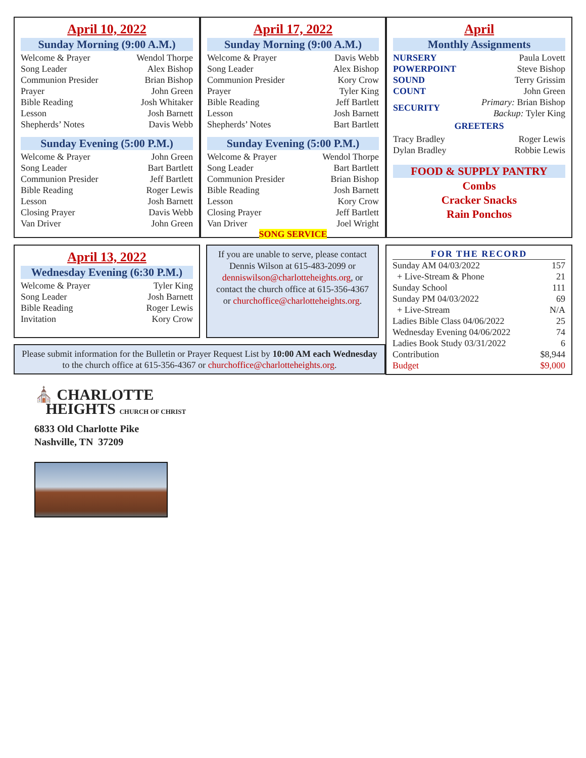April 10, 2022
Sunday Morning (9:00 A.M.)
| Welcome & Prayer | Wendol Thorpe |
| Song Leader | Alex Bishop |
| Communion Presider | Brian Bishop |
| Prayer | John Green |
| Bible Reading | Josh Whitaker |
| Lesson | Josh Barnett |
| Shepherds’ Notes | Davis Webb |
Sunday Evening (5:00 P.M.)
| Welcome & Prayer | John Green |
| Song Leader | Bart Bartlett |
| Communion Presider | Jeff Bartlett |
| Bible Reading | Roger Lewis |
| Lesson | Josh Barnett |
| Closing Prayer | Davis Webb |
| Van Driver | John Green |
April 17, 2022
Sunday Morning (9:00 A.M.)
| Welcome & Prayer | Davis Webb |
| Song Leader | Alex Bishop |
| Communion Presider | Kory Crow |
| Prayer | Tyler King |
| Bible Reading | Jeff Bartlett |
| Lesson | Josh Barnett |
| Shepherds’ Notes | Bart Bartlett |
Sunday Evening (5:00 P.M.)
| Welcome & Prayer | Wendol Thorpe |
| Song Leader | Bart Bartlett |
| Communion Presider | Brian Bishop |
| Bible Reading | Josh Barnett |
| Lesson | Kory Crow |
| Closing Prayer | Jeff Bartlett |
| Van Driver | Joel Wright |
SONG SERVICE
April
Monthly Assignments
| NURSERY | Paula Lovett |
| POWERPOINT | Steve Bishop |
| SOUND | Terry Grissim |
| COUNT | John Green |
| SECURITY | Primary: Brian Bishop Backup: Tyler King |
GREETERS
| Tracy Bradley | Roger Lewis |
| Dylan Bradley | Robbie Lewis |
FOOD & SUPPLY PANTRY
Combs
Cracker Snacks
Rain Ponchos
April 13, 2022
Wednesday Evening (6:30 P.M.)
| Welcome & Prayer | Tyler King |
| Song Leader | Josh Barnett |
| Bible Reading | Roger Lewis |
| Invitation | Kory Crow |
If you are unable to serve, please contact Dennis Wilson at 615-483-2099 or denniswilson@charlotteheights.org, or contact the church office at 615-356-4367 or churchoffice@charlotteheights.org.
Please submit information for the Bulletin or Prayer Request List by 10:00 AM each Wednesday to the church office at 615-356-4367 or churchoffice@charlotteheights.org.
FOR THE RECORD
| Sunday AM 04/03/2022 | 157 |
| + Live-Stream & Phone | 21 |
| Sunday School | 111 |
| Sunday PM 04/03/2022 | 69 |
| + Live-Stream | N/A |
| Ladies Bible Class 04/06/2022 | 25 |
| Wednesday Evening 04/06/2022 | 74 |
| Ladies Book Study 03/31/2022 | 6 |
| Contribution | $8,944 |
| Budget | $9,000 |
⛪ CHARLOTTE
HEIGHTS CHURCH OF CHRIST
6833 Old Charlotte Pike
Nashville, TN 37209